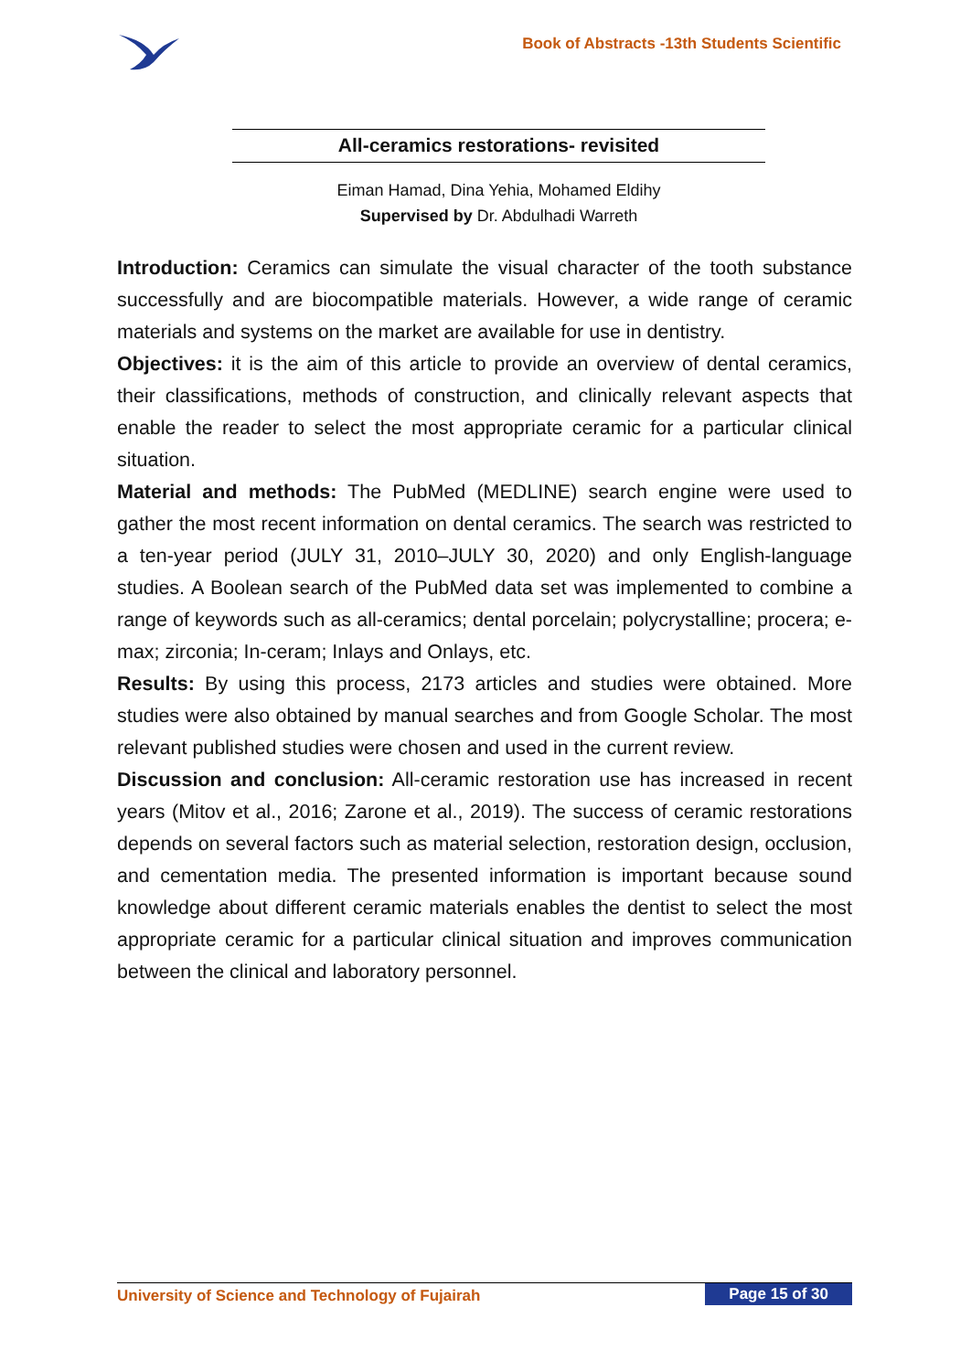Book of Abstracts -13th Students Scientific
All-ceramics restorations- revisited
Eiman Hamad, Dina Yehia, Mohamed Eldihy
Supervised by Dr. Abdulhadi Warreth
Introduction: Ceramics can simulate the visual character of the tooth substance successfully and are biocompatible materials. However, a wide range of ceramic materials and systems on the market are available for use in dentistry.
Objectives: it is the aim of this article to provide an overview of dental ceramics, their classifications, methods of construction, and clinically relevant aspects that enable the reader to select the most appropriate ceramic for a particular clinical situation.
Material and methods: The PubMed (MEDLINE) search engine were used to gather the most recent information on dental ceramics. The search was restricted to a ten-year period (JULY 31, 2010–JULY 30, 2020) and only English-language studies. A Boolean search of the PubMed data set was implemented to combine a range of keywords such as all-ceramics; dental porcelain; polycrystalline; procera; e-max; zirconia; In-ceram; Inlays and Onlays, etc.
Results: By using this process, 2173 articles and studies were obtained. More studies were also obtained by manual searches and from Google Scholar. The most relevant published studies were chosen and used in the current review.
Discussion and conclusion: All-ceramic restoration use has increased in recent years (Mitov et al., 2016; Zarone et al., 2019). The success of ceramic restorations depends on several factors such as material selection, restoration design, occlusion, and cementation media. The presented information is important because sound knowledge about different ceramic materials enables the dentist to select the most appropriate ceramic for a particular clinical situation and improves communication between the clinical and laboratory personnel.
University of Science and Technology of Fujairah Page 15 of 30